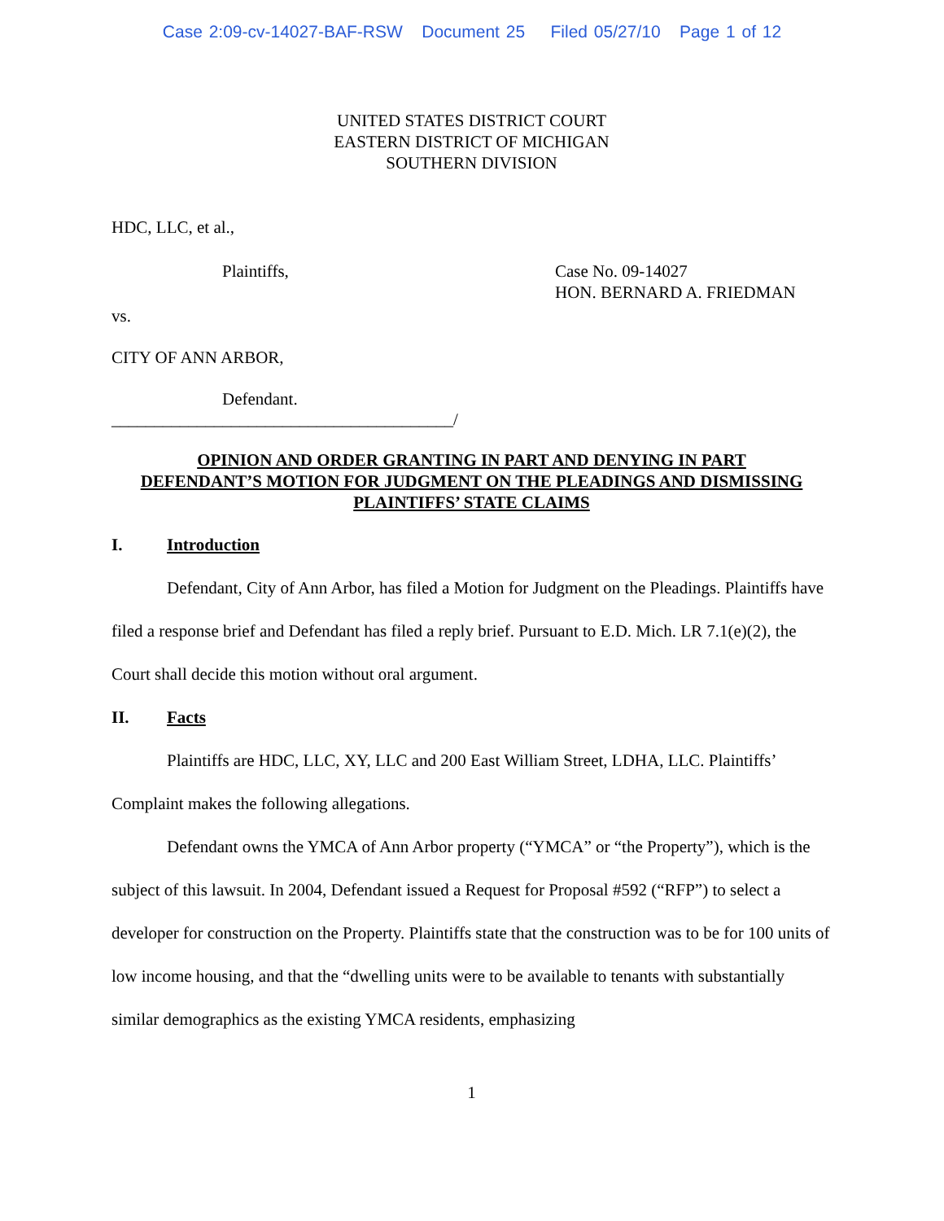Case 2:09-cv-14027-BAF-RSW Document 25 Filed 05/27/10 Page 1 of 12
UNITED STATES DISTRICT COURT
EASTERN DISTRICT OF MICHIGAN
SOUTHERN DIVISION
HDC, LLC, et al.,
Plaintiffs, Case No. 09-14027
HON. BERNARD A. FRIEDMAN
vs.
CITY OF ANN ARBOR,
Defendant.
________________________________________/
OPINION AND ORDER GRANTING IN PART AND DENYING IN PART
DEFENDANT’S MOTION FOR JUDGMENT ON THE PLEADINGS AND DISMISSING
PLAINTIFFS’ STATE CLAIMS
I. Introduction
Defendant, City of Ann Arbor, has filed a Motion for Judgment on the Pleadings. Plaintiffs have filed a response brief and Defendant has filed a reply brief. Pursuant to E.D. Mich. LR 7.1(e)(2), the Court shall decide this motion without oral argument.
II. Facts
Plaintiffs are HDC, LLC, XY, LLC and 200 East William Street, LDHA, LLC. Plaintiffs’ Complaint makes the following allegations.
Defendant owns the YMCA of Ann Arbor property (“YMCA” or “the Property”), which is the subject of this lawsuit. In 2004, Defendant issued a Request for Proposal #592 (“RFP”) to select a developer for construction on the Property. Plaintiffs state that the construction was to be for 100 units of low income housing, and that the “dwelling units were to be available to tenants with substantially similar demographics as the existing YMCA residents, emphasizing
1